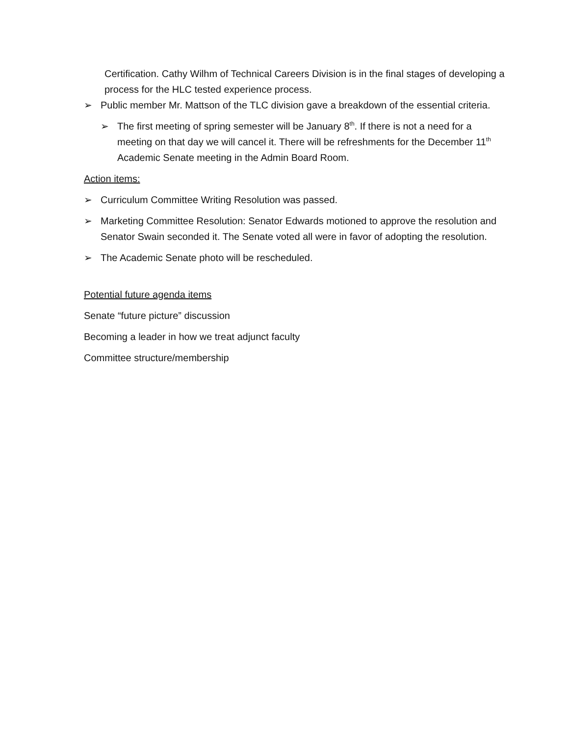Certification. Cathy Wilhm of Technical Careers Division is in the final stages of developing a process for the HLC tested experience process.
➢ Public member Mr. Mattson of the TLC division gave a breakdown of the essential criteria.
➢ The first meeting of spring semester will be January 8<sup>th</sup>. If there is not a need for a meeting on that day we will cancel it. There will be refreshments for the December 11<sup>th</sup> Academic Senate meeting in the Admin Board Room.
Action items:
➢ Curriculum Committee Writing Resolution was passed.
➢ Marketing Committee Resolution: Senator Edwards motioned to approve the resolution and Senator Swain seconded it. The Senate voted all were in favor of adopting the resolution.
➢ The Academic Senate photo will be rescheduled.
Potential future agenda items
Senate “future picture” discussion
Becoming a leader in how we treat adjunct faculty
Committee structure/membership